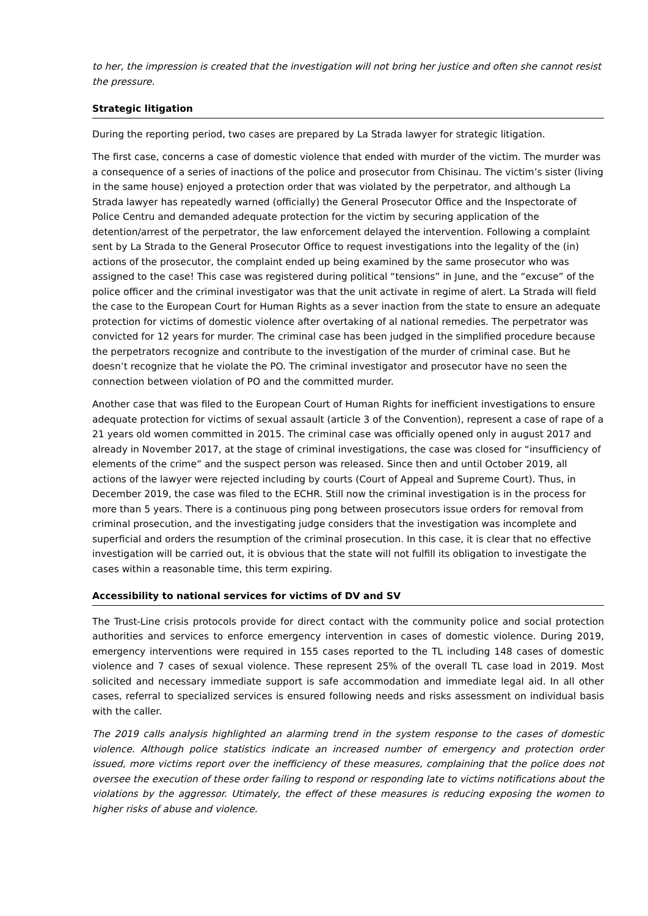to her, the impression is created that the investigation will not bring her justice and often she cannot resist the pressure.
Strategic litigation
During the reporting period, two cases are prepared by La Strada lawyer for strategic litigation.
The first case, concerns a case of domestic violence that ended with murder of the victim. The murder was a consequence of a series of inactions of the police and prosecutor from Chisinau. The victim’s sister (living in the same house) enjoyed a protection order that was violated by the perpetrator, and although La Strada lawyer has repeatedly warned (officially) the General Prosecutor Office and the Inspectorate of Police Centru and demanded adequate protection for the victim by securing application of the detention/arrest of the perpetrator, the law enforcement delayed the intervention. Following a complaint sent by La Strada to the General Prosecutor Office to request investigations into the legality of the (in) actions of the prosecutor, the complaint ended up being examined by the same prosecutor who was assigned to the case! This case was registered during political “tensions” in June, and the “excuse” of the police officer and the criminal investigator was that the unit activate in regime of alert. La Strada will field the case to the European Court for Human Rights as a sever inaction from the state to ensure an adequate protection for victims of domestic violence after overtaking of al national remedies. The perpetrator was convicted for 12 years for murder. The criminal case has been judged in the simplified procedure because the perpetrators recognize and contribute to the investigation of the murder of criminal case. But he doesn’t recognize that he violate the PO. The criminal investigator and prosecutor have no seen the connection between violation of PO and the committed murder.
Another case that was filed to the European Court of Human Rights for inefficient investigations to ensure adequate protection for victims of sexual assault (article 3 of the Convention), represent a case of rape of a 21 years old women committed in 2015. The criminal case was officially opened only in august 2017 and already in November 2017, at the stage of criminal investigations, the case was closed for “insufficiency of elements of the crime” and the suspect person was released. Since then and until October 2019, all actions of the lawyer were rejected including by courts (Court of Appeal and Supreme Court). Thus, in December 2019, the case was filed to the ECHR. Still now the criminal investigation is in the process for more than 5 years. There is a continuous ping pong between prosecutors issue orders for removal from criminal prosecution, and the investigating judge considers that the investigation was incomplete and superficial and orders the resumption of the criminal prosecution. In this case, it is clear that no effective investigation will be carried out, it is obvious that the state will not fulfill its obligation to investigate the cases within a reasonable time, this term expiring.
Accessibility to national services for victims of DV and SV
The Trust-Line crisis protocols provide for direct contact with the community police and social protection authorities and services to enforce emergency intervention in cases of domestic violence. During 2019, emergency interventions were required in 155 cases reported to the TL including 148 cases of domestic violence and 7 cases of sexual violence. These represent 25% of the overall TL case load in 2019. Most solicited and necessary immediate support is safe accommodation and immediate legal aid. In all other cases, referral to specialized services is ensured following needs and risks assessment on individual basis with the caller.
The 2019 calls analysis highlighted an alarming trend in the system response to the cases of domestic violence. Although police statistics indicate an increased number of emergency and protection order issued, more victims report over the inefficiency of these measures, complaining that the police does not oversee the execution of these order failing to respond or responding late to victims notifications about the violations by the aggressor. Utimately, the effect of these measures is reducing exposing the women to higher risks of abuse and violence.